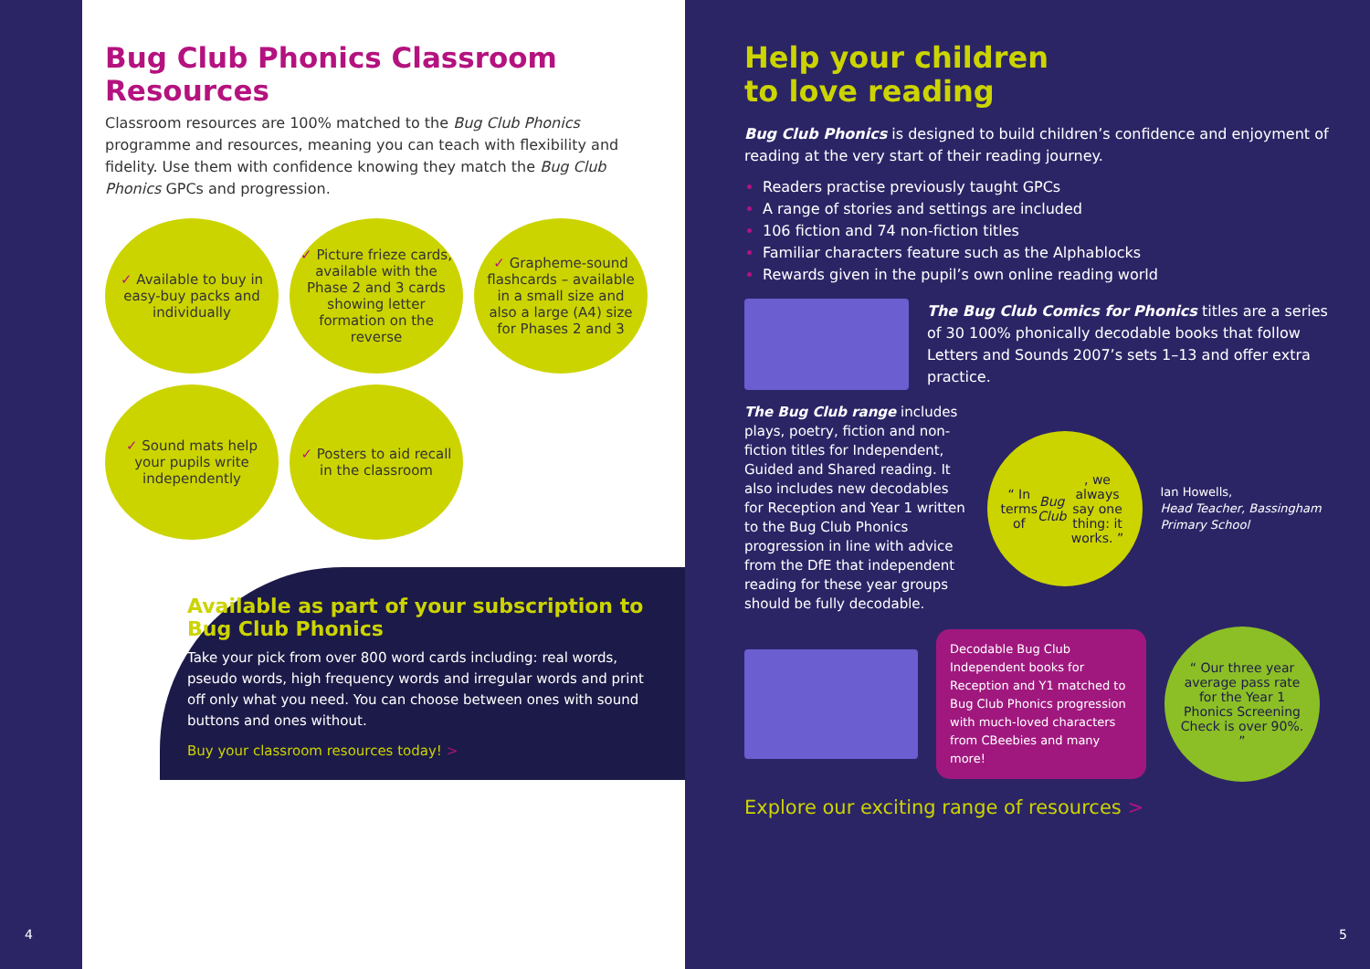4
Bug Club Phonics Classroom Resources
Classroom resources are 100% matched to the Bug Club Phonics programme and resources, meaning you can teach with flexibility and fidelity. Use them with confidence knowing they match the Bug Club Phonics GPCs and progression.
✓ Available to buy in easy-buy packs and individually
✓ Picture frieze cards, available with the Phase 2 and 3 cards showing letter formation on the reverse
✓ Grapheme-sound flashcards – available in a small size and also a large (A4) size for Phases 2 and 3
✓ Sound mats help your pupils write independently
✓ Posters to aid recall in the classroom
Available as part of your subscription to Bug Club Phonics
Take your pick from over 800 word cards including: real words, pseudo words, high frequency words and irregular words and print off only what you need. You can choose between ones with sound buttons and ones without.
Buy your classroom resources today! >
Help your children
to love reading
Bug Club Phonics is designed to build children’s confidence and enjoyment of reading at the very start of their reading journey.
Readers practise previously taught GPCs
A range of stories and settings are included
106 fiction and 74 non-fiction titles
Familiar characters feature such as the Alphablocks
Rewards given in the pupil’s own online reading world
The Bug Club Comics for Phonics titles are a series of 30 100% phonically decodable books that follow Letters and Sounds 2007’s sets 1–13 and offer extra practice.
The Bug Club range includes plays, poetry, fiction and non-fiction titles for Independent, Guided and Shared reading. It also includes new decodables for Reception and Year 1 written to the Bug Club Phonics progression in line with advice from the DfE that independent reading for these year groups should be fully decodable.
“ In terms of Bug Club, we always say one thing: it works. ”
Ian Howells,
Head Teacher, Bassingham Primary School
Decodable Bug Club Independent books for Reception and Y1 matched to Bug Club Phonics progression with much-loved characters from CBeebies and many more!
“ Our three year average pass rate for the Year 1 Phonics Screening Check is over 90%. ”
Explore our exciting range of resources >
5